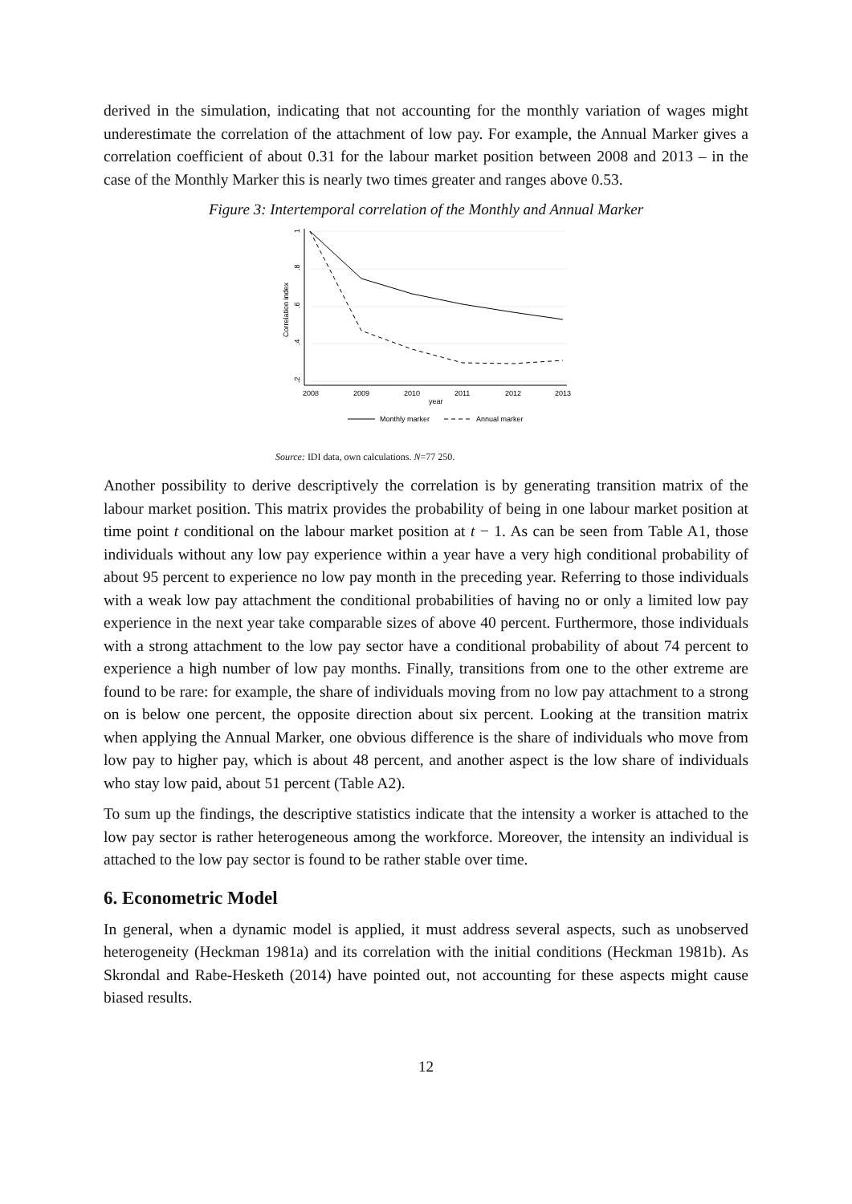derived in the simulation, indicating that not accounting for the monthly variation of wages might underestimate the correlation of the attachment of low pay. For example, the Annual Marker gives a correlation coefficient of about 0.31 for the labour market position between 2008 and 2013 – in the case of the Monthly Marker this is nearly two times greater and ranges above 0.53.
Figure 3: Intertemporal correlation of the Monthly and Annual Marker
1
.8
.6
.4
.2
Correlation index
2008
2009
2010
2011
2012
2013
year
Monthly marker
Annual marker
Source: IDI data, own calculations. N=77 250.
Another possibility to derive descriptively the correlation is by generating transition matrix of the labour market position. This matrix provides the probability of being in one labour market position at time point t conditional on the labour market position at t − 1. As can be seen from Table A1, those individuals without any low pay experience within a year have a very high conditional probability of about 95 percent to experience no low pay month in the preceding year. Referring to those individuals with a weak low pay attachment the conditional probabilities of having no or only a limited low pay experience in the next year take comparable sizes of above 40 percent. Furthermore, those individuals with a strong attachment to the low pay sector have a conditional probability of about 74 percent to experience a high number of low pay months. Finally, transitions from one to the other extreme are found to be rare: for example, the share of individuals moving from no low pay attachment to a strong on is below one percent, the opposite direction about six percent. Looking at the transition matrix when applying the Annual Marker, one obvious difference is the share of individuals who move from low pay to higher pay, which is about 48 percent, and another aspect is the low share of individuals who stay low paid, about 51 percent (Table A2).
To sum up the findings, the descriptive statistics indicate that the intensity a worker is attached to the low pay sector is rather heterogeneous among the workforce. Moreover, the intensity an individual is attached to the low pay sector is found to be rather stable over time.
6. Econometric Model
In general, when a dynamic model is applied, it must address several aspects, such as unobserved heterogeneity (Heckman 1981a) and its correlation with the initial conditions (Heckman 1981b). As Skrondal and Rabe-Hesketh (2014) have pointed out, not accounting for these aspects might cause biased results.
12